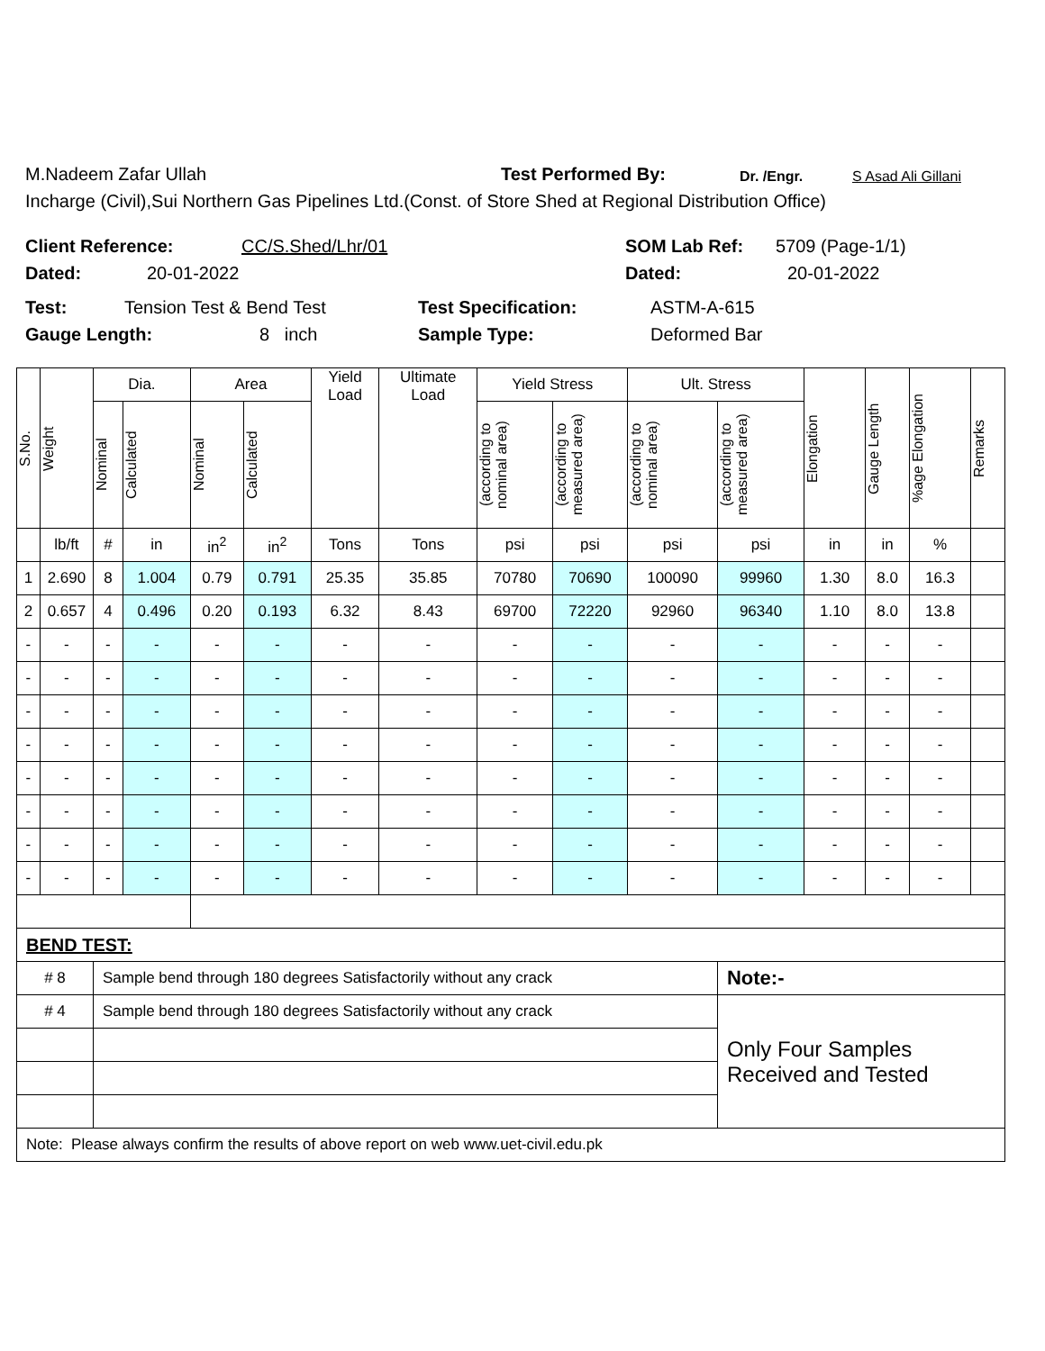M.Nadeem Zafar Ullah Test Performed By: Dr. /Engr. S Asad Ali Gillani
Incharge (Civil),Sui Northern Gas Pipelines Ltd.(Const. of Store Shed at Regional Distribution Office)
Client Reference: CC/S.Shed/Lhr/01 SOM Lab Ref: 5709 (Page-1/1)
Dated: 20-01-2022 Dated: 20-01-2022
Test: Tension Test & Bend Test Test Specification: ASTM-A-615
Gauge Length: 8 inch Sample Type: Deformed Bar
| S.No. | Weight | Dia. | | Area | | Yield Load | Ultimate Load | Yield Stress | | Ult. Stress | | Elongation | Gauge Length | %age Elongation | Remarks |
| --- | --- | --- | --- | --- | --- | --- | --- | --- | --- | --- | --- | --- | --- | --- | --- |
| | | Nominal | Calculated | Nominal | Calculated | | | (according to nominal area) | (according to measured area) | (according to nominal area) | (according to measured area) | | | | |
| | lb/ft | # | in | in<sup>2</sup> | in<sup>2</sup> | Tons | Tons | psi | psi | psi | psi | in | in | % | |
| 1 | 2.690 | 8 | 1.004 | 0.79 | 0.791 | 25.35 | 35.85 | 70780 | 70690 | 100090 | 99960 | 1.30 | 8.0 | 16.3 | |
| 2 | 0.657 | 4 | 0.496 | 0.20 | 0.193 | 6.32 | 8.43 | 69700 | 72220 | 92960 | 96340 | 1.10 | 8.0 | 13.8 | |
| - | - | - | - | - | - | - | - | - | - | - | - | - | - | - | |
| - | - | - | - | - | - | - | - | - | - | - | - | - | - | - | |
| - | - | - | - | - | - | - | - | - | - | - | - | - | - | - | |
| - | - | - | - | - | - | - | - | - | - | - | - | - | - | - | |
| - | - | - | - | - | - | - | - | - | - | - | - | - | - | - | |
| - | - | - | - | - | - | - | - | - | - | - | - | - | - | - | |
| - | - | - | - | - | - | - | - | - | - | - | - | - | - | - | |
| - | - | - | - | - | - | - | - | - | - | - | - | - | - | - | |
| BEND TEST: | | | | | | | | | | | | | | | |
| # 8 | | Sample bend through 180 degrees Satisfactorily without any crack | | | | | | | | | Note:- | | | | |
| # 4 | | Sample bend through 180 degrees Satisfactorily without any crack | | | | | | | | | Only Four Samples Received and Tested | | | | |
| Note: Please always confirm the results of above report on web www.uet-civil.edu.pk | | | | | | | | | | | | | | | |